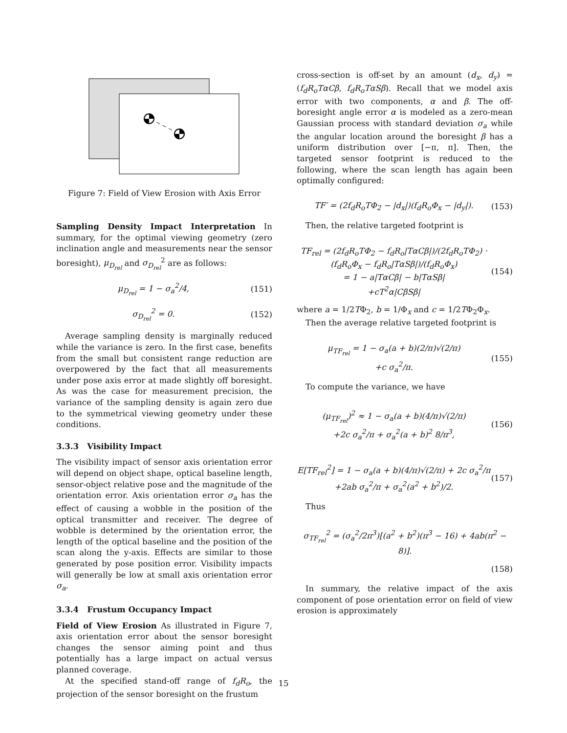Figure 7: Field of View Erosion with Axis Error
Sampling Density Impact Interpretation In summary, for the optimal viewing geometry (zero inclination angle and measurements near the sensor boresight), μ<sub>D<sub>rel</sub></sub> and σ<sub>D<sub>rel</sub></sub><sup>2</sup> are as follows:
μ<sub>D<sub>rel</sub></sub> = 1 − σ<sub>a</sub><sup>2</sup>/4, (151)
σ<sub>D<sub>rel</sub></sub><sup>2</sup> = 0. (152)
Average sampling density is marginally reduced while the variance is zero. In the first case, benefits from the small but consistent range reduction are overpowered by the fact that all measurements under pose axis error at made slightly off boresight. As was the case for measurement precision, the variance of the sampling density is again zero due to the symmetrical viewing geometry under these conditions.
3.3.3 Visibility Impact
The visibility impact of sensor axis orientation error will depend on object shape, optical baseline length, sensor-object relative pose and the magnitude of the orientation error. Axis orientation error σ<sub>a</sub> has the effect of causing a wobble in the position of the optical transmitter and receiver. The degree of wobble is determined by the orientation error, the length of the optical baseline and the position of the scan along the y-axis. Effects are similar to those generated by pose position error. Visibility impacts will generally be low at small axis orientation error σ<sub>a</sub>.
3.3.4 Frustum Occupancy Impact
Field of View Erosion As illustrated in Figure 7, axis orientation error about the sensor boresight changes the sensor aiming point and thus potentially has a large impact on actual versus planned coverage.
At the specified stand-off range of f<sub>d</sub>R<sub>o</sub>, the projection of the sensor boresight on the frustum
cross-section is off-set by an amount (d<sub>x</sub>, d<sub>y</sub>) = (f<sub>d</sub>R<sub>o</sub>TαCβ, f<sub>d</sub>R<sub>o</sub>TαSβ). Recall that we model axis error with two components, α and β. The off-boresight angle error α is modeled as a zero-mean Gaussian process with standard deviation σ<sub>a</sub> while the angular location around the boresight β has a uniform distribution over [−π, π]. Then, the targeted sensor footprint is reduced to the following, where the scan length has again been optimally configured:
TF′ = (2f<sub>d</sub>R<sub>o</sub>TΦ<sub>2</sub> − |d<sub>x</sub>|)(f<sub>d</sub>R<sub>o</sub>Φ<sub>x</sub> − |d<sub>y</sub>|). (153)
Then, the relative targeted footprint is
TF<sub>rel</sub> = (2f<sub>d</sub>R<sub>o</sub>TΦ<sub>2</sub> − f<sub>d</sub>R<sub>o</sub>|TαCβ|)/(2f<sub>d</sub>R<sub>o</sub>TΦ<sub>2</sub>) · (f<sub>d</sub>R<sub>o</sub>Φ<sub>x</sub> − f<sub>d</sub>R<sub>o</sub>|TαSβ|)/(f<sub>d</sub>R<sub>o</sub>Φ<sub>x</sub>)
= 1 − a|TαCβ| − b|TαSβ|
+cT<sup>2</sup>α|CβSβ| (154)
where a = 1/2TΦ<sub>2</sub>, b = 1/Φ<sub>x</sub> and c = 1/2TΦ<sub>2</sub>Φ<sub>x</sub>.
Then the average relative targeted footprint is
μ<sub>TF<sub>rel</sub></sub> = 1 − σ<sub>a</sub>(a + b)(2/π)√(2/π)
+c σ<sub>a</sub><sup>2</sup>/π. (155)
To compute the variance, we have
(μ<sub>TF<sub>rel</sub></sub>)<sup>2</sup> ≈ 1 − σ<sub>a</sub>(a + b)(4/π)√(2/π)
+2c σ<sub>a</sub><sup>2</sup>/π + σ<sub>a</sub><sup>2</sup>(a + b)<sup>2</sup> 8/π<sup>3</sup>, (156)
E[TF<sub>rel</sub><sup>2</sup>] = 1 − σ<sub>a</sub>(a + b)(4/π)√(2/π) + 2c σ<sub>a</sub><sup>2</sup>/π
+2ab σ<sub>a</sub><sup>2</sup>/π + σ<sub>a</sub><sup>2</sup>(a<sup>2</sup> + b<sup>2</sup>)/2. (157)
Thus
σ<sub>TF<sub>rel</sub></sub><sup>2</sup> = (σ<sub>a</sub><sup>2</sup>/2π<sup>3</sup>)[(a<sup>2</sup> + b<sup>2</sup>)(π<sup>3</sup> − 16) + 4ab(π<sup>2</sup> − 8)].
(158)
In summary, the relative impact of the axis component of pose orientation error on field of view erosion is approximately
15